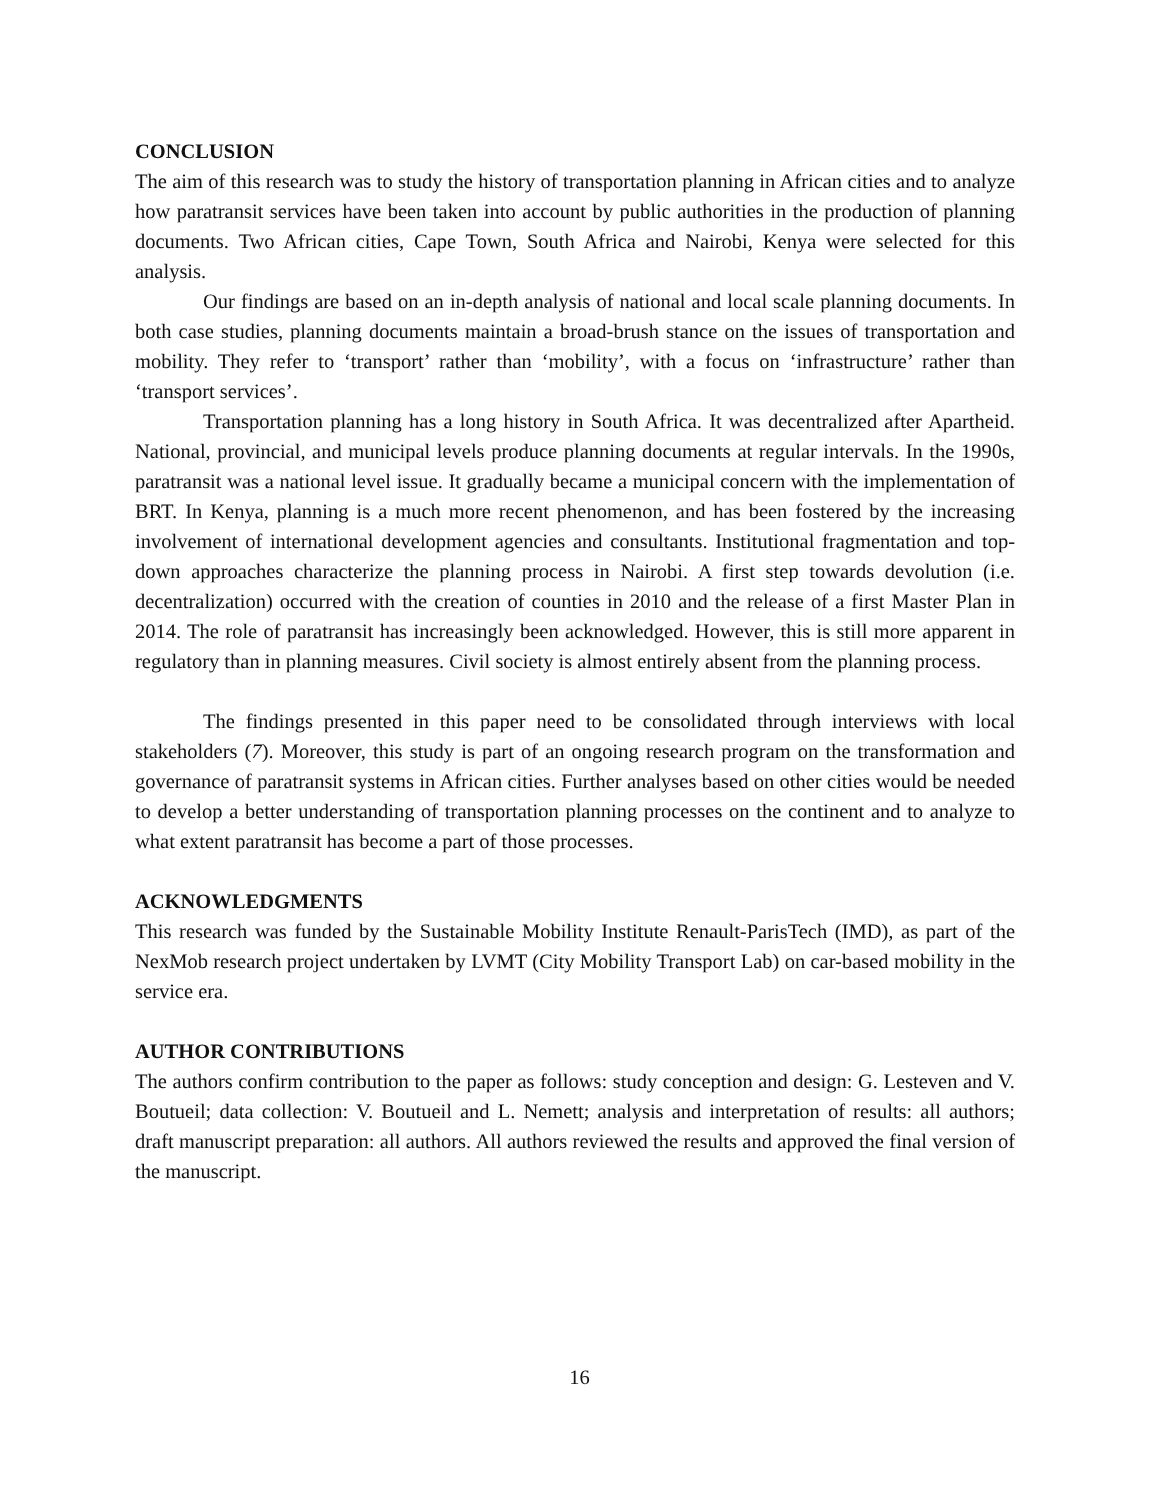CONCLUSION
The aim of this research was to study the history of transportation planning in African cities and to analyze how paratransit services have been taken into account by public authorities in the production of planning documents. Two African cities, Cape Town, South Africa and Nairobi, Kenya were selected for this analysis.
Our findings are based on an in-depth analysis of national and local scale planning documents. In both case studies, planning documents maintain a broad-brush stance on the issues of transportation and mobility. They refer to ‘transport’ rather than ‘mobility’, with a focus on ‘infrastructure’ rather than ‘transport services’.
Transportation planning has a long history in South Africa. It was decentralized after Apartheid. National, provincial, and municipal levels produce planning documents at regular intervals. In the 1990s, paratransit was a national level issue. It gradually became a municipal concern with the implementation of BRT. In Kenya, planning is a much more recent phenomenon, and has been fostered by the increasing involvement of international development agencies and consultants. Institutional fragmentation and top-down approaches characterize the planning process in Nairobi. A first step towards devolution (i.e. decentralization) occurred with the creation of counties in 2010 and the release of a first Master Plan in 2014. The role of paratransit has increasingly been acknowledged. However, this is still more apparent in regulatory than in planning measures. Civil society is almost entirely absent from the planning process.
The findings presented in this paper need to be consolidated through interviews with local stakeholders (7). Moreover, this study is part of an ongoing research program on the transformation and governance of paratransit systems in African cities. Further analyses based on other cities would be needed to develop a better understanding of transportation planning processes on the continent and to analyze to what extent paratransit has become a part of those processes.
ACKNOWLEDGMENTS
This research was funded by the Sustainable Mobility Institute Renault-ParisTech (IMD), as part of the NexMob research project undertaken by LVMT (City Mobility Transport Lab) on car-based mobility in the service era.
AUTHOR CONTRIBUTIONS
The authors confirm contribution to the paper as follows: study conception and design: G. Lesteven and V. Boutueil; data collection: V. Boutueil and L. Nemett; analysis and interpretation of results: all authors; draft manuscript preparation: all authors. All authors reviewed the results and approved the final version of the manuscript.
16